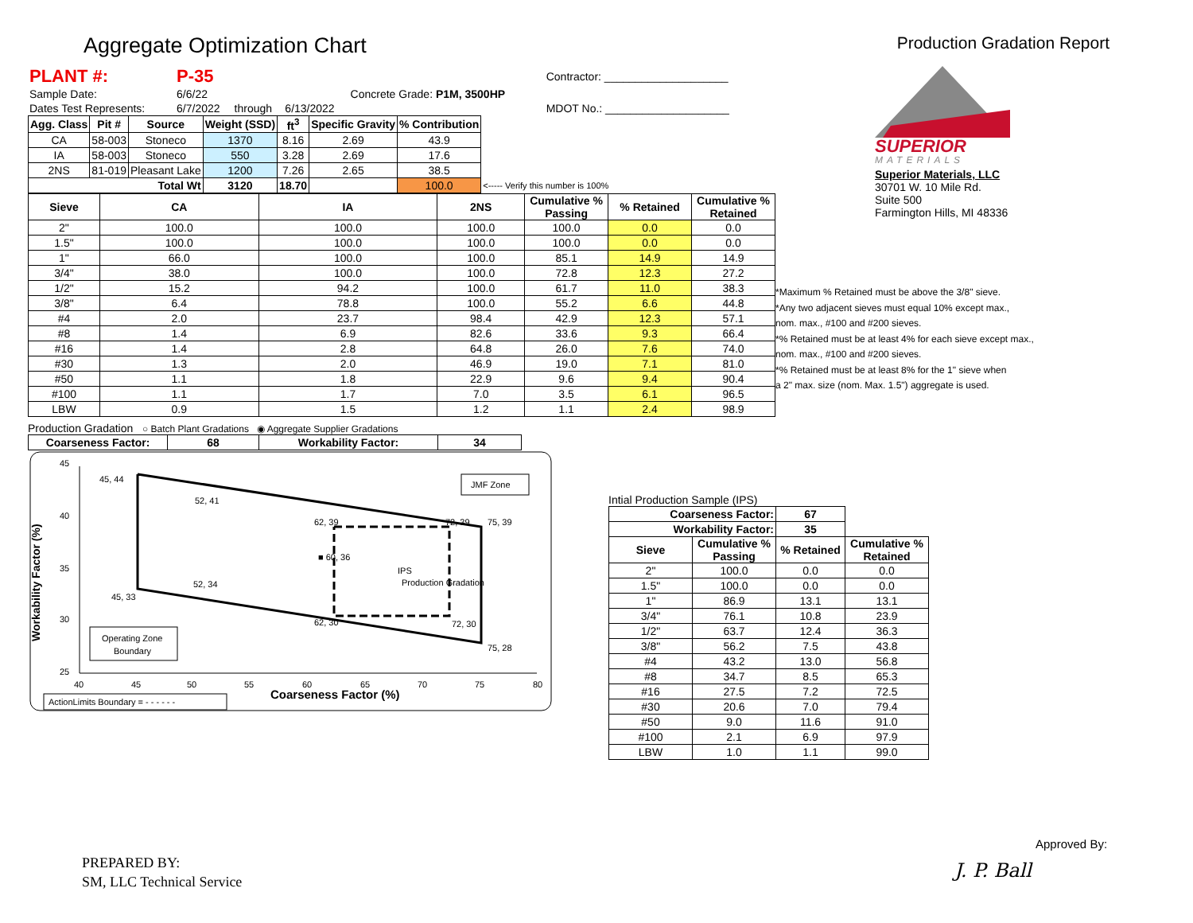Aggregate Optimization Chart
Production Gradation Report
| PLANT #: | P-35 | | | | Contractor: ____________________ |
| Sample Date: | 6/6/22 | | | Concrete Grade: P1M, 3500HP | |
| Dates Test Represents: | 6/7/2022 | through | 6/13/2022 | | MDOT No.: ____________________ |
| Agg. Class | Pit # | Source | Weight (SSD) | ft<sup>3</sup> | Specific Gravity | % Contribution | |
| --- | --- | --- | --- | --- | --- | --- | --- |
| CA | 58-003 | Stoneco | 1370 | 8.16 | 2.69 | 43.9 | |
| IA | 58-003 | Stoneco | 550 | 3.28 | 2.69 | 17.6 | |
| 2NS | 81-019 | Pleasant Lake | 1200 | 7.26 | 2.65 | 38.5 | |
| Total Wt | | | 3120 | 18.70 | | 100.0 | <----- Verify this number is 100% |
| Sieve | CA | IA | 2NS | Cumulative % Passing | % Retained | Cumulative % Retained |
| --- | --- | --- | --- | --- | --- | --- |
| 2" | 100.0 | 100.0 | 100.0 | 100.0 | 0.0 | 0.0 |
| 1.5" | 100.0 | 100.0 | 100.0 | 100.0 | 0.0 | 0.0 |
| 1" | 66.0 | 100.0 | 100.0 | 85.1 | 14.9 | 14.9 |
| 3/4" | 38.0 | 100.0 | 100.0 | 72.8 | 12.3 | 27.2 |
| 1/2" | 15.2 | 94.2 | 100.0 | 61.7 | 11.0 | 38.3 |
| 3/8" | 6.4 | 78.8 | 100.0 | 55.2 | 6.6 | 44.8 |
| #4 | 2.0 | 23.7 | 98.4 | 42.9 | 12.3 | 57.1 |
| #8 | 1.4 | 6.9 | 82.6 | 33.6 | 9.3 | 66.4 |
| #16 | 1.4 | 2.8 | 64.8 | 26.0 | 7.6 | 74.0 |
| #30 | 1.3 | 2.0 | 46.9 | 19.0 | 7.1 | 81.0 |
| #50 | 1.1 | 1.8 | 22.9 | 9.6 | 9.4 | 90.4 |
| #100 | 1.1 | 1.7 | 7.0 | 3.5 | 6.1 | 96.5 |
| LBW | 0.9 | 1.5 | 1.2 | 1.1 | 2.4 | 98.9 |
Production Gradation ○ Batch Plant Gradations ◉ Aggregate Supplier Gradations
| Coarseness Factor: | 68 | Workability Factor: | 34 |
| --- | --- | --- | --- |
45
40
35
30
25
Workability Factor (%)
40
45
50
55
60
65
70
75
80
Coarseness Factor (%)
45, 44
52, 41
62, 39
72, 39
75, 39
■ 60, 36
IPS
Production Gradation
52, 34
45, 33
62, 30
72, 30
75, 28
JMF Zone
Operating Zone
Boundary
ActionLimits Boundary = - - - - - -
SUPERIOR
MATERIALS
Superior Materials, LLC
30701 W. 10 Mile Rd.
Suite 500
Farmington Hills, MI 48336
*Maximum % Retained must be above the 3/8" sieve.
*Any two adjacent sieves must equal 10% except max.,
nom. max., #100 and #200 sieves.
*% Retained must be at least 4% for each sieve except max.,
nom. max., #100 and #200 sieves.
*% Retained must be at least 8% for the 1" sieve when
a 2" max. size (nom. Max. 1.5") aggregate is used.
Intial Production Sample (IPS)
| Coarseness Factor: | | 67 | |
| Workability Factor: | | 35 | |
| Sieve | Cumulative % Passing | % Retained | Cumulative % Retained |
| 2" | 100.0 | 0.0 | 0.0 |
| 1.5" | 100.0 | 0.0 | 0.0 |
| 1" | 86.9 | 13.1 | 13.1 |
| 3/4" | 76.1 | 10.8 | 23.9 |
| 1/2" | 63.7 | 12.4 | 36.3 |
| 3/8" | 56.2 | 7.5 | 43.8 |
| #4 | 43.2 | 13.0 | 56.8 |
| #8 | 34.7 | 8.5 | 65.3 |
| #16 | 27.5 | 7.2 | 72.5 |
| #30 | 20.6 | 7.0 | 79.4 |
| #50 | 9.0 | 11.6 | 91.0 |
| #100 | 2.1 | 6.9 | 97.9 |
| LBW | 1.0 | 1.1 | 99.0 |
PREPARED BY:
SM, LLC Technical Service
Approved By:
J. P. Ball